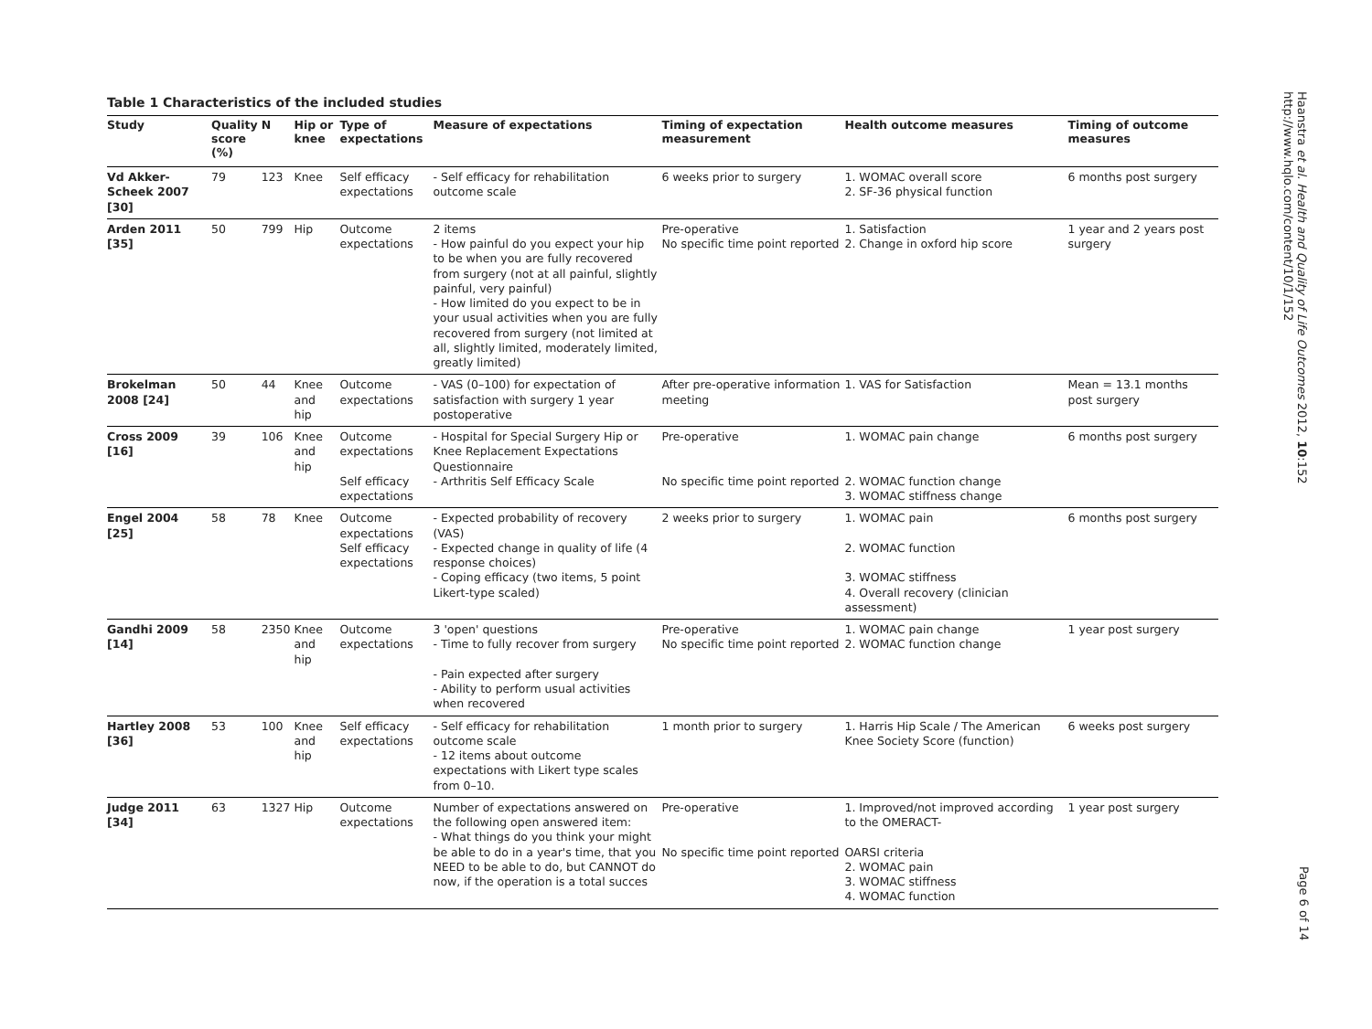Haanstra et al. Health and Quality of Life Outcomes 2012, 10:152
http://www.hqlo.com/content/10/1/152
Page 6 of 14
Table 1 Characteristics of the included studies
| Study | Quality score (%) | N | Hip or knee | Type of expectations | Measure of expectations | Timing of expectation measurement | Health outcome measures | Timing of outcome measures |
| --- | --- | --- | --- | --- | --- | --- | --- | --- |
| Vd Akker-Scheek 2007 [30] | 79 | 123 | Knee | Self efficacy expectations | - Self efficacy for rehabilitation outcome scale | 6 weeks prior to surgery | 1. WOMAC overall score 2. SF-36 physical function | 6 months post surgery |
| Arden 2011 [35] | 50 | 799 | Hip | Outcome expectations | 2 items - How painful do you expect your hip to be when you are fully recovered from surgery (not at all painful, slightly painful, very painful) - How limited do you expect to be in your usual activities when you are fully recovered from surgery (not limited at all, slightly limited, moderately limited, greatly limited) | Pre-operative No specific time point reported | 1. Satisfaction 2. Change in oxford hip score | 1 year and 2 years post surgery |
| Brokelman 2008 [24] | 50 | 44 | Knee and hip | Outcome expectations | - VAS (0–100) for expectation of satisfaction with surgery 1 year postoperative | After pre-operative information meeting | 1. VAS for Satisfaction | Mean = 13.1 months post surgery |
| Cross 2009 [16] | 39 | 106 | Knee and hip | Outcome expectations Self efficacy expectations | - Hospital for Special Surgery Hip or Knee Replacement Expectations Questionnaire - Arthritis Self Efficacy Scale | Pre-operative No specific time point reported | 1. WOMAC pain change 2. WOMAC function change 3. WOMAC stiffness change | 6 months post surgery |
| Engel 2004 [25] | 58 | 78 | Knee | Outcome expectations Self efficacy expectations | - Expected probability of recovery (VAS) - Expected change in quality of life (4 response choices) - Coping efficacy (two items, 5 point Likert-type scaled) | 2 weeks prior to surgery | 1. WOMAC pain 2. WOMAC function 3. WOMAC stiffness 4. Overall recovery (clinician assessment) | 6 months post surgery |
| Gandhi 2009 [14] | 58 | 2350 | Knee and hip | Outcome expectations | 3 'open' questions - Time to fully recover from surgery - Pain expected after surgery - Ability to perform usual activities when recovered | Pre-operative No specific time point reported | 1. WOMAC pain change 2. WOMAC function change | 1 year post surgery |
| Hartley 2008 [36] | 53 | 100 | Knee and hip | Self efficacy expectations | - Self efficacy for rehabilitation outcome scale - 12 items about outcome expectations with Likert type scales from 0–10. | 1 month prior to surgery | 1. Harris Hip Scale / The American Knee Society Score (function) | 6 weeks post surgery |
| Judge 2011 [34] | 63 | 1327 | Hip | Outcome expectations | Number of expectations answered on the following open answered item: - What things do you think your might be able to do in a year's time, that you NEED to be able to do, but CANNOT do now, if the operation is a total succes | Pre-operative No specific time point reported | 1. Improved/not improved according to the OMERACT- OARSI criteria 2. WOMAC pain 3. WOMAC stiffness 4. WOMAC function | 1 year post surgery |